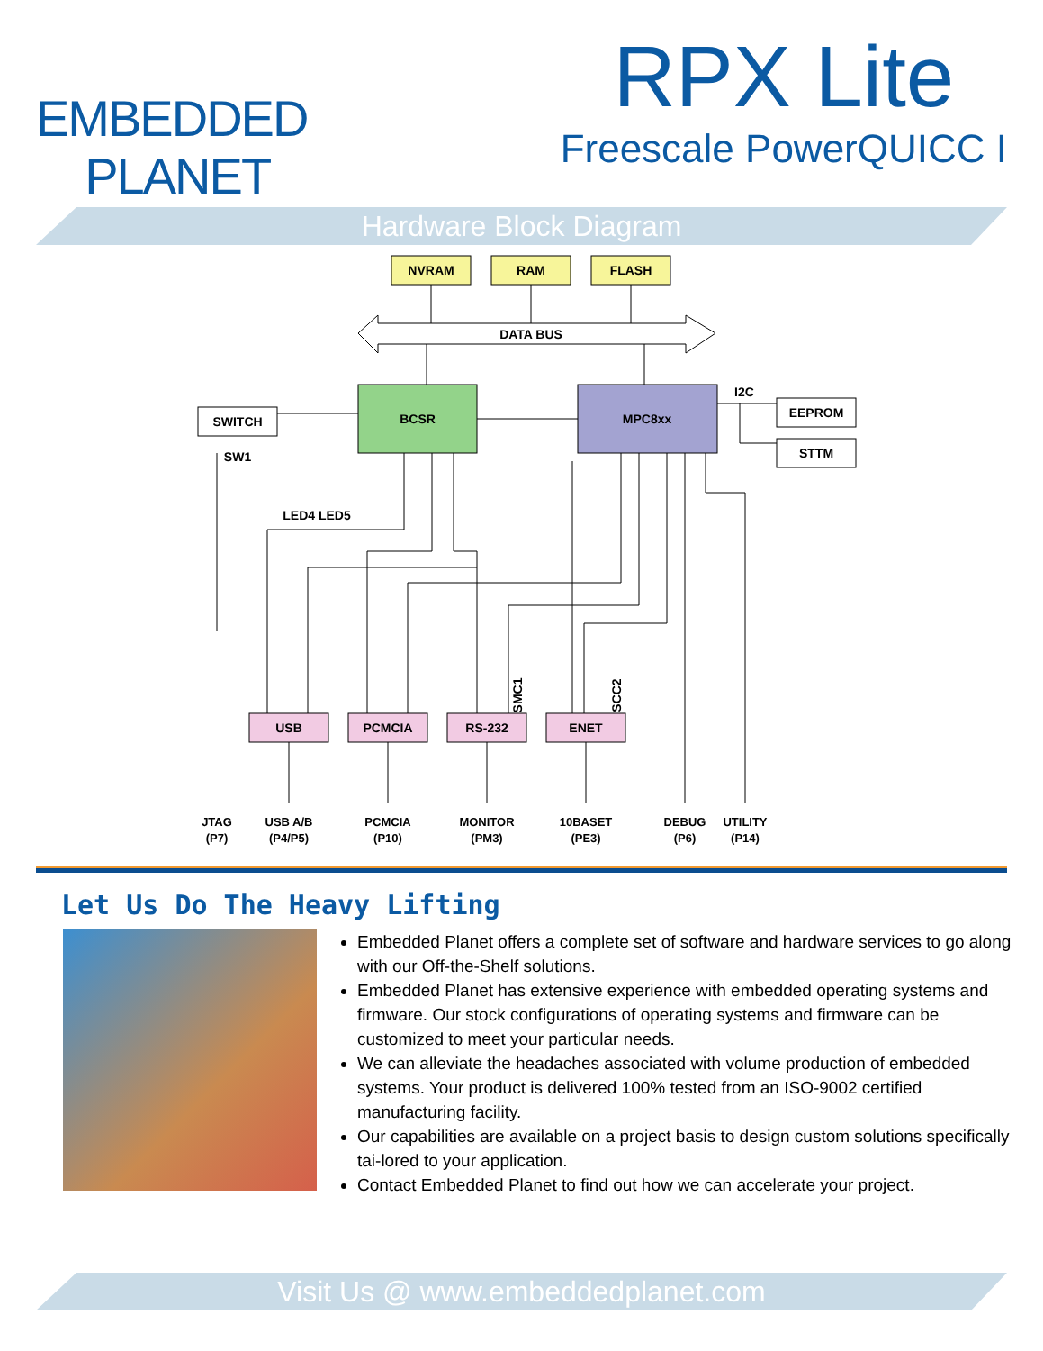EMBEDDED
PLANET
RPX Lite
Freescale PowerQUICC I
Hardware Block Diagram
NVRAM
RAM
FLASH
DATA BUS
BCSR
MPC8xx
SWITCH
SW1
LED4 LED5
I2C
EEPROM
STTM
USB
PCMCIA
RS-232
ENET
SMC1
SCC2
JTAG
(P7)
USB A/B
(P4/P5)
PCMCIA
(P10)
MONITOR
(PM3)
10BASET
(PE3)
DEBUG
(P6)
UTILITY
(P14)
Let Us Do The Heavy Lifting
Embedded Planet offers a complete set of software and hardware services to go along with our Off-the-Shelf solutions.
Embedded Planet has extensive experience with embedded operating systems and firmware. Our stock configurations of operating systems and firmware can be customized to meet your particular needs.
We can alleviate the headaches associated with volume production of embedded systems. Your product is delivered 100% tested from an ISO-9002 certified manufacturing facility.
Our capabilities are available on a project basis to design custom solutions specifically tai-lored to your application.
Contact Embedded Planet to find out how we can accelerate your project.
Visit Us @ www.embeddedplanet.com